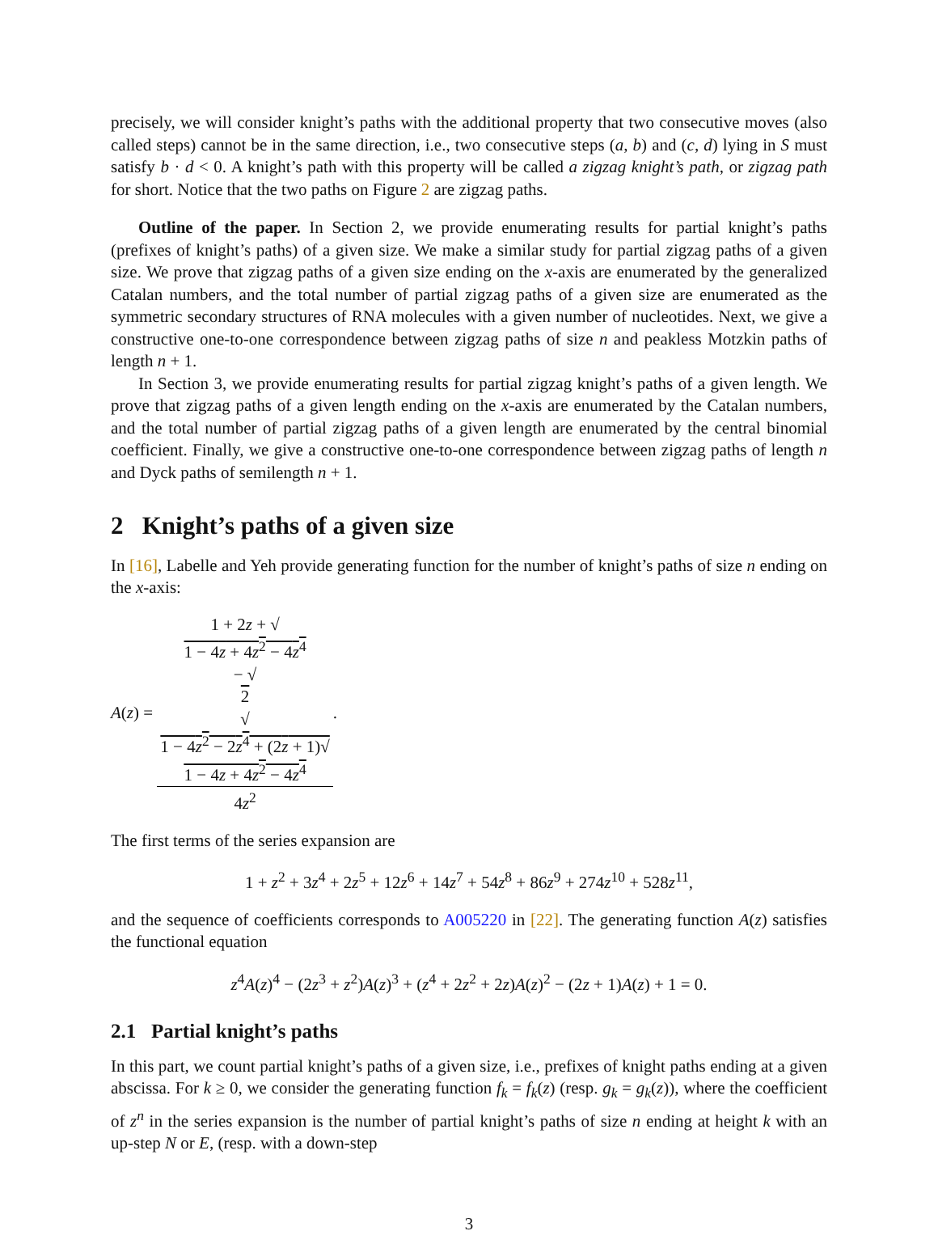precisely, we will consider knight’s paths with the additional property that two consecutive moves (also called steps) cannot be in the same direction, i.e., two consecutive steps (a, b) and (c, d) lying in S must satisfy b · d < 0. A knight’s path with this property will be called a zigzag knight’s path, or zigzag path for short. Notice that the two paths on Figure 2 are zigzag paths.
Outline of the paper. In Section 2, we provide enumerating results for partial knight’s paths (prefixes of knight’s paths) of a given size. We make a similar study for partial zigzag paths of a given size. We prove that zigzag paths of a given size ending on the x-axis are enumerated by the generalized Catalan numbers, and the total number of partial zigzag paths of a given size are enumerated as the symmetric secondary structures of RNA molecules with a given number of nucleotides. Next, we give a constructive one-to-one correspondence between zigzag paths of size n and peakless Motzkin paths of length n + 1.
In Section 3, we provide enumerating results for partial zigzag knight’s paths of a given length. We prove that zigzag paths of a given length ending on the x-axis are enumerated by the Catalan numbers, and the total number of partial zigzag paths of a given length are enumerated by the central binomial coefficient. Finally, we give a constructive one-to-one correspondence between zigzag paths of length n and Dyck paths of semilength n + 1.
2 Knight’s paths of a given size
In [16], Labelle and Yeh provide generating function for the number of knight’s paths of size n ending on the x-axis:
A(z) = 1 + 2z + √
1 − 4z + 4z<sup>2</sup> − 4z<sup>4</sup>
− √
2
√
1 − 4z<sup>2</sup> − 2z<sup>4</sup> + (2z + 1)√
1 − 4z + 4z<sup>2</sup> − 4z<sup>4</sup> 4z<sup>2</sup>.
The first terms of the series expansion are
1 + z<sup>2</sup> + 3z<sup>4</sup> + 2z<sup>5</sup> + 12z<sup>6</sup> + 14z<sup>7</sup> + 54z<sup>8</sup> + 86z<sup>9</sup> + 274z<sup>10</sup> + 528z<sup>11</sup>,
and the sequence of coefficients corresponds to A005220 in [22]. The generating function A(z) satisfies the functional equation
z<sup>4</sup>A(z)<sup>4</sup> − (2z<sup>3</sup> + z<sup>2</sup>)A(z)<sup>3</sup> + (z<sup>4</sup> + 2z<sup>2</sup> + 2z)A(z)<sup>2</sup> − (2z + 1)A(z) + 1 = 0.
2.1 Partial knight’s paths
In this part, we count partial knight’s paths of a given size, i.e., prefixes of knight paths ending at a given abscissa. For k ≥ 0, we consider the generating function f<sub>k</sub> = f<sub>k</sub>(z) (resp. g<sub>k</sub> = g<sub>k</sub>(z)), where the coefficient of z<sup>n</sup> in the series expansion is the number of partial knight’s paths of size n ending at height k with an up-step N or E, (resp. with a down-step
3